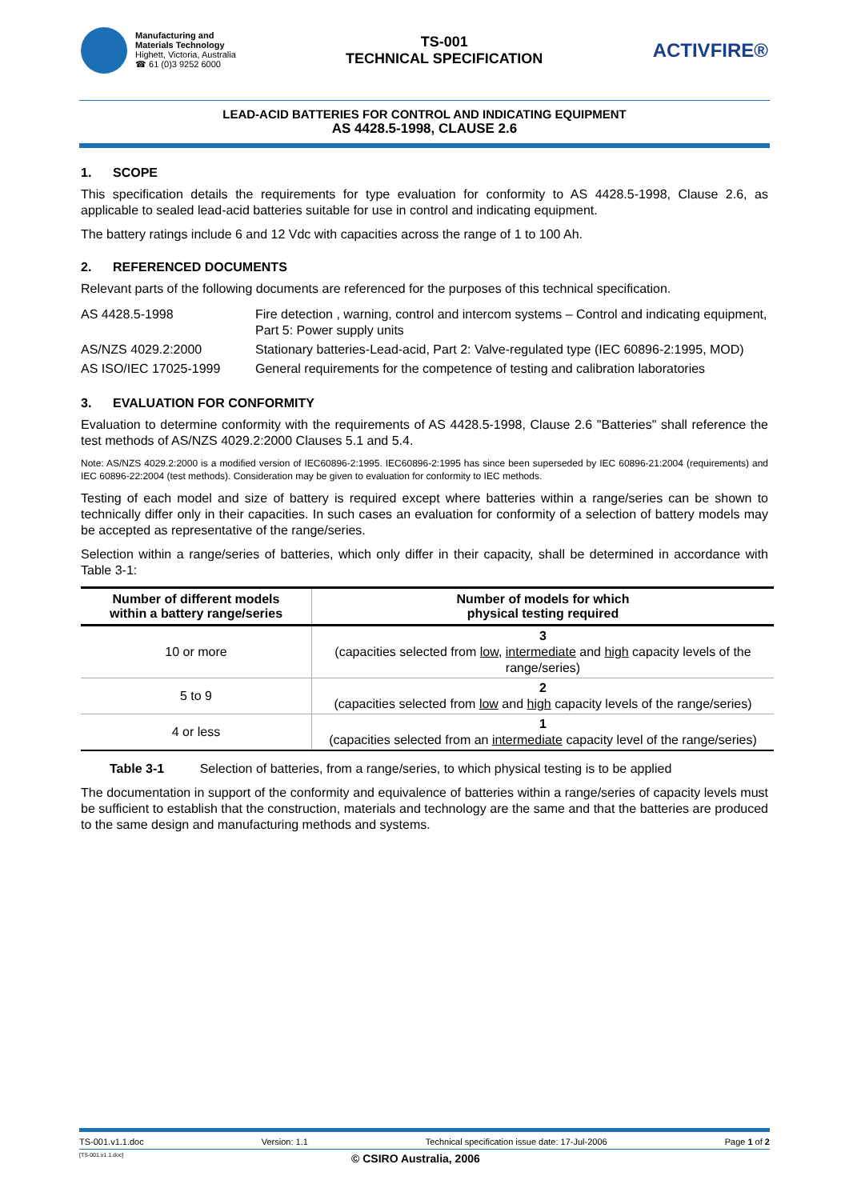Manufacturing and
Materials Technology
Highett, Victoria, Australia
☎ 61 (0)3 9252 6000
TS-001
TECHNICAL SPECIFICATION
ACTIVFIRE®
LEAD-ACID BATTERIES FOR CONTROL AND INDICATING EQUIPMENT
AS 4428.5-1998, CLAUSE 2.6
1. SCOPE
This specification details the requirements for type evaluation for conformity to AS 4428.5-1998, Clause 2.6, as applicable to sealed lead-acid batteries suitable for use in control and indicating equipment.
The battery ratings include 6 and 12 Vdc with capacities across the range of 1 to 100 Ah.
2. REFERENCED DOCUMENTS
Relevant parts of the following documents are referenced for the purposes of this technical specification.
| AS 4428.5-1998 | Fire detection , warning, control and intercom systems – Control and indicating equipment, Part 5: Power supply units |
| AS/NZS 4029.2:2000 | Stationary batteries-Lead-acid, Part 2: Valve-regulated type (IEC 60896-2:1995, MOD) |
| AS ISO/IEC 17025-1999 | General requirements for the competence of testing and calibration laboratories |
3. EVALUATION FOR CONFORMITY
Evaluation to determine conformity with the requirements of AS 4428.5-1998, Clause 2.6 "Batteries" shall reference the test methods of AS/NZS 4029.2:2000 Clauses 5.1 and 5.4.
Note: AS/NZS 4029.2:2000 is a modified version of IEC60896-2:1995. IEC60896-2:1995 has since been superseded by IEC 60896-21:2004 (requirements) and IEC 60896-22:2004 (test methods). Consideration may be given to evaluation for conformity to IEC methods.
Testing of each model and size of battery is required except where batteries within a range/series can be shown to technically differ only in their capacities. In such cases an evaluation for conformity of a selection of battery models may be accepted as representative of the range/series.
Selection within a range/series of batteries, which only differ in their capacity, shall be determined in accordance with Table 3-1:
| Number of different models within a battery range/series | Number of models for which physical testing required |
| --- | --- |
| 10 or more | 3 (capacities selected from low , intermediate and high capacity levels of the range/series) |
| 5 to 9 | 2 (capacities selected from low and high capacity levels of the range/series) |
| 4 or less | 1 (capacities selected from an intermediate capacity level of the range/series) |
Table 3-1 Selection of batteries, from a range/series, to which physical testing is to be applied
The documentation in support of the conformity and equivalence of batteries within a range/series of capacity levels must be sufficient to establish that the construction, materials and technology are the same and that the batteries are produced to the same design and manufacturing methods and systems.
TS-001.v1.1.doc Version: 1.1 Technical specification issue date: 17-Jul-2006 Page 1 of 2
[TS-001.v1.1.doc] © CSIRO Australia, 2006